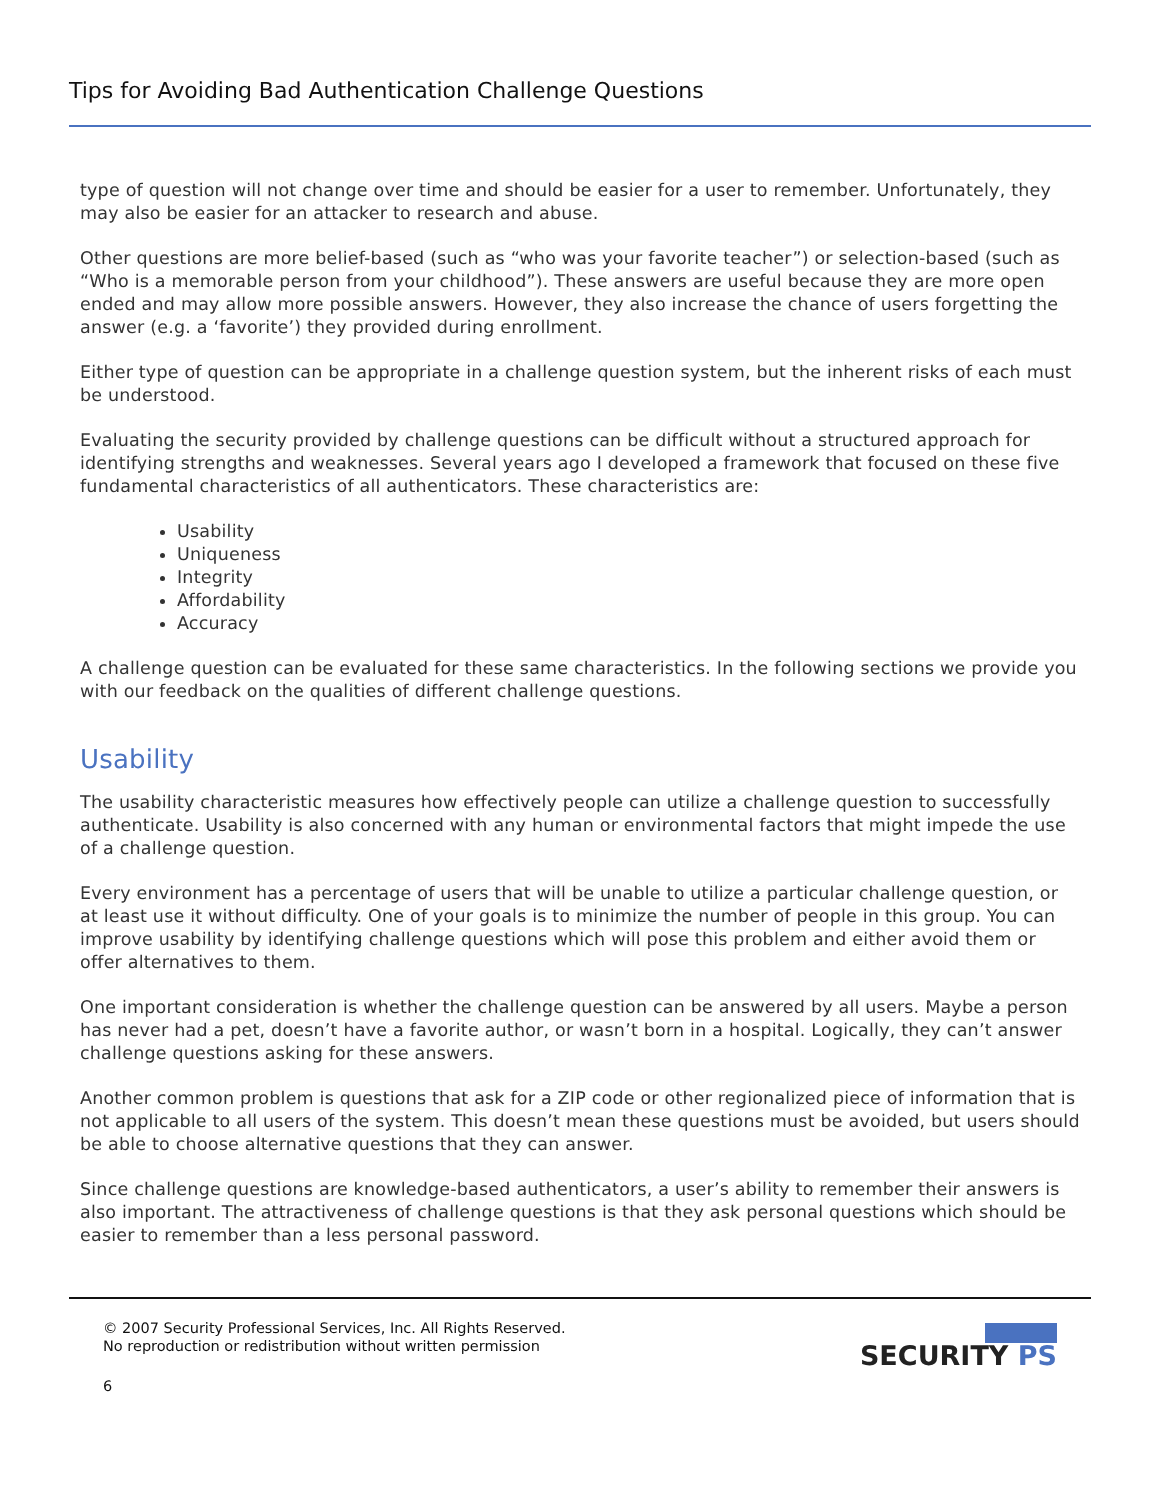Tips for Avoiding Bad Authentication Challenge Questions
type of question will not change over time and should be easier for a user to remember. Unfortunately, they may also be easier for an attacker to research and abuse.
Other questions are more belief-based (such as “who was your favorite teacher”) or selection-based (such as “Who is a memorable person from your childhood”). These answers are useful because they are more open ended and may allow more possible answers. However, they also increase the chance of users forgetting the answer (e.g. a ‘favorite’) they provided during enrollment.
Either type of question can be appropriate in a challenge question system, but the inherent risks of each must be understood.
Evaluating the security provided by challenge questions can be difficult without a structured approach for identifying strengths and weaknesses. Several years ago I developed a framework that focused on these five fundamental characteristics of all authenticators. These characteristics are:
Usability
Uniqueness
Integrity
Affordability
Accuracy
A challenge question can be evaluated for these same characteristics. In the following sections we provide you with our feedback on the qualities of different challenge questions.
Usability
The usability characteristic measures how effectively people can utilize a challenge question to successfully authenticate. Usability is also concerned with any human or environmental factors that might impede the use of a challenge question.
Every environment has a percentage of users that will be unable to utilize a particular challenge question, or at least use it without difficulty. One of your goals is to minimize the number of people in this group. You can improve usability by identifying challenge questions which will pose this problem and either avoid them or offer alternatives to them.
One important consideration is whether the challenge question can be answered by all users. Maybe a person has never had a pet, doesn’t have a favorite author, or wasn’t born in a hospital. Logically, they can’t answer challenge questions asking for these answers.
Another common problem is questions that ask for a ZIP code or other regionalized piece of information that is not applicable to all users of the system. This doesn’t mean these questions must be avoided, but users should be able to choose alternative questions that they can answer.
Since challenge questions are knowledge-based authenticators, a user’s ability to remember their answers is also important. The attractiveness of challenge questions is that they ask personal questions which should be easier to remember than a less personal password.
© 2007 Security Professional Services, Inc. All Rights Reserved.
No reproduction or redistribution without written permission
SECURITY PS
6